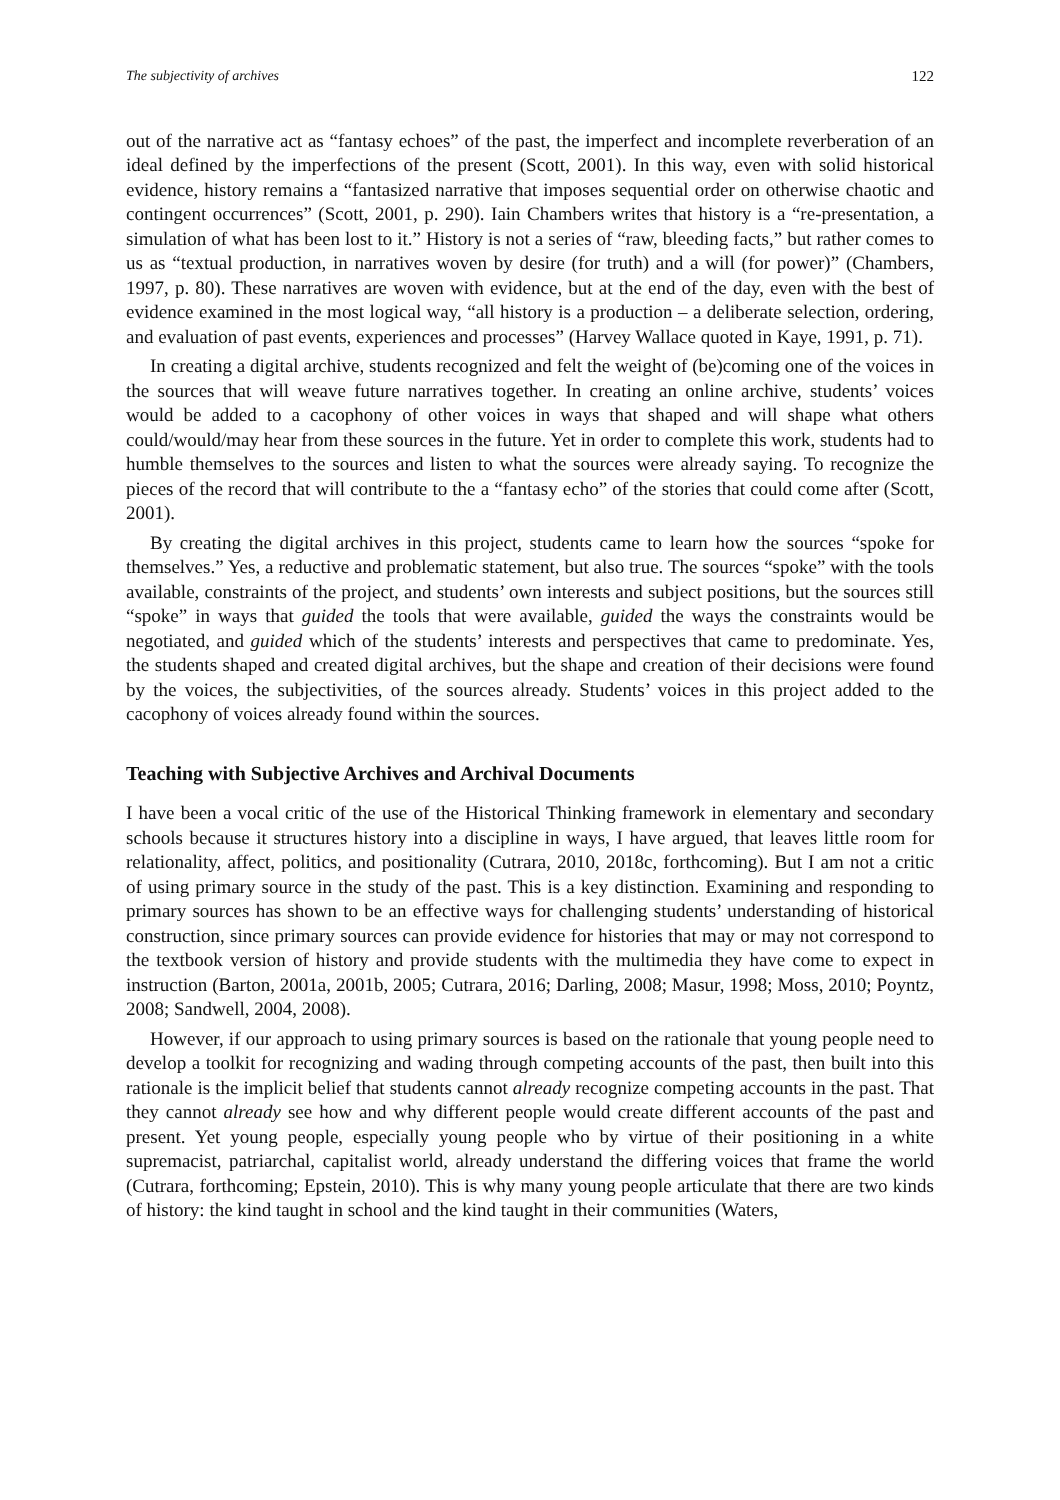The subjectivity of archives 122
out of the narrative act as “fantasy echoes” of the past, the imperfect and incomplete reverberation of an ideal defined by the imperfections of the present (Scott, 2001). In this way, even with solid historical evidence, history remains a “fantasized narrative that imposes sequential order on otherwise chaotic and contingent occurrences” (Scott, 2001, p. 290). Iain Chambers writes that history is a “re-presentation, a simulation of what has been lost to it.” History is not a series of “raw, bleeding facts,” but rather comes to us as “textual production, in narratives woven by desire (for truth) and a will (for power)” (Chambers, 1997, p. 80). These narratives are woven with evidence, but at the end of the day, even with the best of evidence examined in the most logical way, “all history is a production – a deliberate selection, ordering, and evaluation of past events, experiences and processes” (Harvey Wallace quoted in Kaye, 1991, p. 71).
In creating a digital archive, students recognized and felt the weight of (be)coming one of the voices in the sources that will weave future narratives together. In creating an online archive, students’ voices would be added to a cacophony of other voices in ways that shaped and will shape what others could/would/may hear from these sources in the future. Yet in order to complete this work, students had to humble themselves to the sources and listen to what the sources were already saying. To recognize the pieces of the record that will contribute to the a “fantasy echo” of the stories that could come after (Scott, 2001).
By creating the digital archives in this project, students came to learn how the sources “spoke for themselves.” Yes, a reductive and problematic statement, but also true. The sources “spoke” with the tools available, constraints of the project, and students’ own interests and subject positions, but the sources still “spoke” in ways that guided the tools that were available, guided the ways the constraints would be negotiated, and guided which of the students’ interests and perspectives that came to predominate. Yes, the students shaped and created digital archives, but the shape and creation of their decisions were found by the voices, the subjectivities, of the sources already. Students’ voices in this project added to the cacophony of voices already found within the sources.
Teaching with Subjective Archives and Archival Documents
I have been a vocal critic of the use of the Historical Thinking framework in elementary and secondary schools because it structures history into a discipline in ways, I have argued, that leaves little room for relationality, affect, politics, and positionality (Cutrara, 2010, 2018c, forthcoming). But I am not a critic of using primary source in the study of the past. This is a key distinction. Examining and responding to primary sources has shown to be an effective ways for challenging students’ understanding of historical construction, since primary sources can provide evidence for histories that may or may not correspond to the textbook version of history and provide students with the multimedia they have come to expect in instruction (Barton, 2001a, 2001b, 2005; Cutrara, 2016; Darling, 2008; Masur, 1998; Moss, 2010; Poyntz, 2008; Sandwell, 2004, 2008).
However, if our approach to using primary sources is based on the rationale that young people need to develop a toolkit for recognizing and wading through competing accounts of the past, then built into this rationale is the implicit belief that students cannot already recognize competing accounts in the past. That they cannot already see how and why different people would create different accounts of the past and present. Yet young people, especially young people who by virtue of their positioning in a white supremacist, patriarchal, capitalist world, already understand the differing voices that frame the world (Cutrara, forthcoming; Epstein, 2010). This is why many young people articulate that there are two kinds of history: the kind taught in school and the kind taught in their communities (Waters,